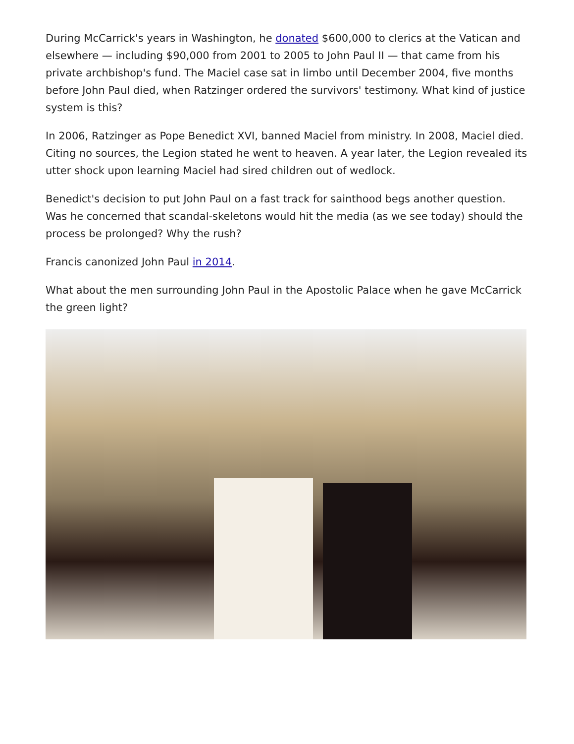During McCarrick's years in Washington, he donated $600,000 to clerics at the Vatican and elsewhere — including $90,000 from 2001 to 2005 to John Paul II — that came from his private archbishop's fund. The Maciel case sat in limbo until December 2004, five months before John Paul died, when Ratzinger ordered the survivors' testimony. What kind of justice system is this?
In 2006, Ratzinger as Pope Benedict XVI, banned Maciel from ministry. In 2008, Maciel died. Citing no sources, the Legion stated he went to heaven. A year later, the Legion revealed its utter shock upon learning Maciel had sired children out of wedlock.
Benedict's decision to put John Paul on a fast track for sainthood begs another question. Was he concerned that scandal-skeletons would hit the media (as we see today) should the process be prolonged? Why the rush?
Francis canonized John Paul in 2014.
What about the men surrounding John Paul in the Apostolic Palace when he gave McCarrick the green light?